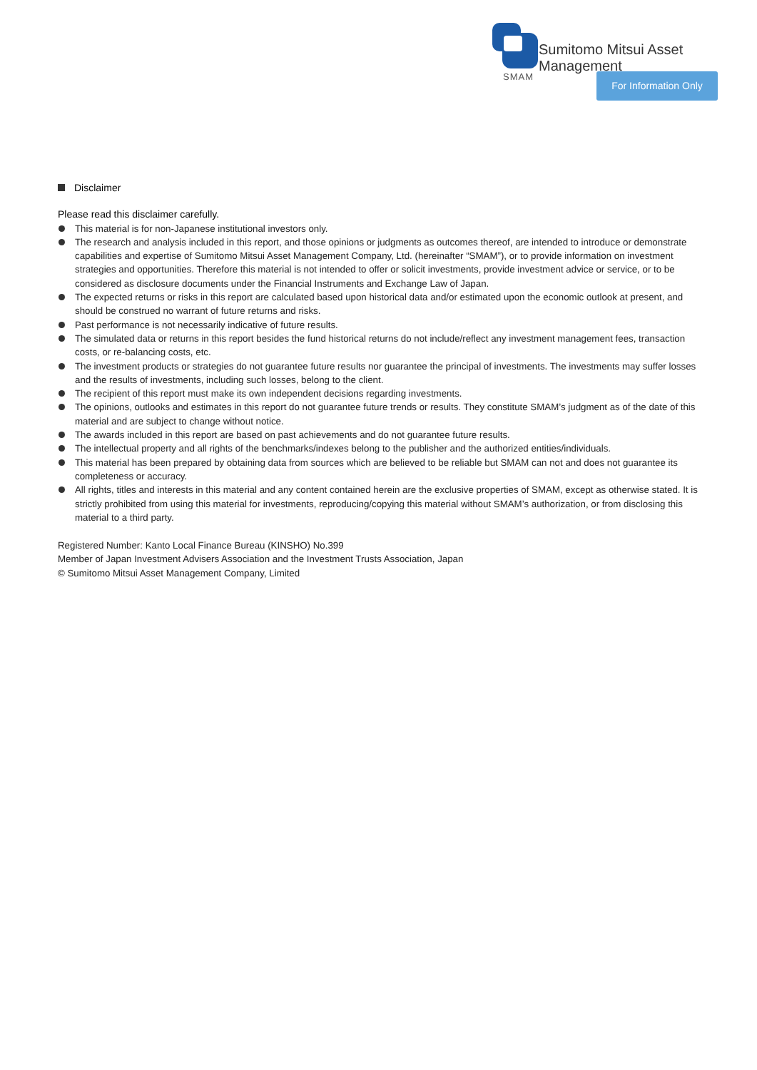Sumitomo Mitsui Asset Management
SMAM For Information Only
Disclaimer
Please read this disclaimer carefully.
This material is for non-Japanese institutional investors only.
The research and analysis included in this report, and those opinions or judgments as outcomes thereof, are intended to introduce or demonstrate capabilities and expertise of Sumitomo Mitsui Asset Management Company, Ltd. (hereinafter “SMAM”), or to provide information on investment strategies and opportunities. Therefore this material is not intended to offer or solicit investments, provide investment advice or service, or to be considered as disclosure documents under the Financial Instruments and Exchange Law of Japan.
The expected returns or risks in this report are calculated based upon historical data and/or estimated upon the economic outlook at present, and should be construed no warrant of future returns and risks.
Past performance is not necessarily indicative of future results.
The simulated data or returns in this report besides the fund historical returns do not include/reflect any investment management fees, transaction costs, or re-balancing costs, etc.
The investment products or strategies do not guarantee future results nor guarantee the principal of investments. The investments may suffer losses and the results of investments, including such losses, belong to the client.
The recipient of this report must make its own independent decisions regarding investments.
The opinions, outlooks and estimates in this report do not guarantee future trends or results. They constitute SMAM’s judgment as of the date of this material and are subject to change without notice.
The awards included in this report are based on past achievements and do not guarantee future results.
The intellectual property and all rights of the benchmarks/indexes belong to the publisher and the authorized entities/individuals.
This material has been prepared by obtaining data from sources which are believed to be reliable but SMAM can not and does not guarantee its completeness or accuracy.
All rights, titles and interests in this material and any content contained herein are the exclusive properties of SMAM, except as otherwise stated. It is strictly prohibited from using this material for investments, reproducing/copying this material without SMAM’s authorization, or from disclosing this material to a third party.
Registered Number: Kanto Local Finance Bureau (KINSHO) No.399
Member of Japan Investment Advisers Association and the Investment Trusts Association, Japan
© Sumitomo Mitsui Asset Management Company, Limited